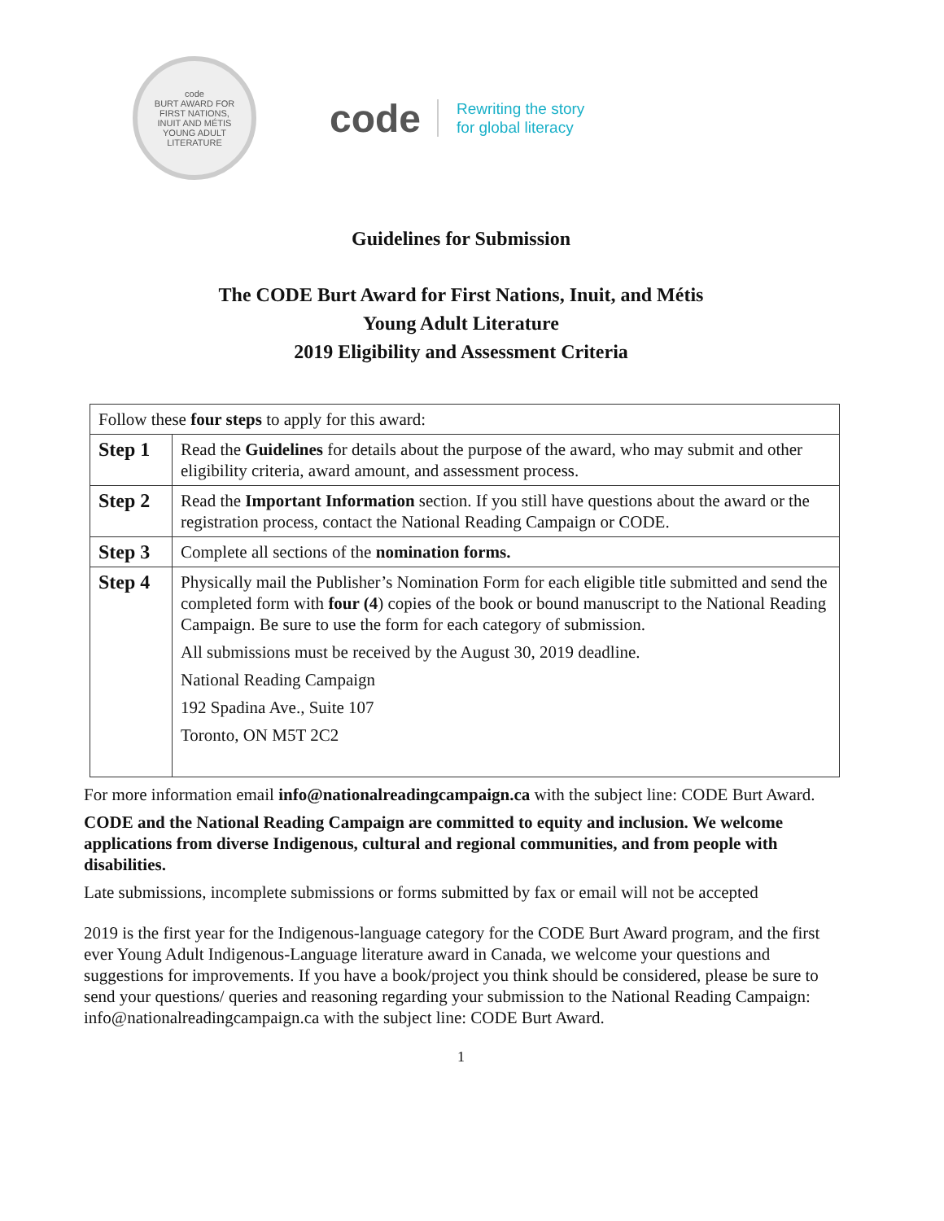code
BURT AWARD FOR
FIRST NATIONS,
INUIT AND MÉTIS
YOUNG ADULT LITERATURE
code Rewriting the story
for global literacy
Guidelines for Submission
The CODE Burt Award for First Nations, Inuit, and Métis
Young Adult Literature
2019 Eligibility and Assessment Criteria
| Follow these four steps to apply for this award: | |
| Step 1 | Read the Guidelines for details about the purpose of the award, who may submit and other eligibility criteria, award amount, and assessment process. |
| Step 2 | Read the Important Information section. If you still have questions about the award or the registration process, contact the National Reading Campaign or CODE. |
| Step 3 | Complete all sections of the nomination forms. |
| Step 4 | Physically mail the Publisher’s Nomination Form for each eligible title submitted and send the completed form with four (4 ) copies of the book or bound manuscript to the National Reading Campaign. Be sure to use the form for each category of submission. All submissions must be received by the August 30, 2019 deadline. National Reading Campaign 192 Spadina Ave., Suite 107 Toronto, ON M5T 2C2 |
For more information email info@nationalreadingcampaign.ca with the subject line: CODE Burt Award.
CODE and the National Reading Campaign are committed to equity and inclusion. We welcome applications from diverse Indigenous, cultural and regional communities, and from people with disabilities.
Late submissions, incomplete submissions or forms submitted by fax or email will not be accepted
2019 is the first year for the Indigenous-language category for the CODE Burt Award program, and the first ever Young Adult Indigenous-Language literature award in Canada, we welcome your questions and suggestions for improvements. If you have a book/project you think should be considered, please be sure to send your questions/ queries and reasoning regarding your submission to the National Reading Campaign: info@nationalreadingcampaign.ca with the subject line: CODE Burt Award.
1